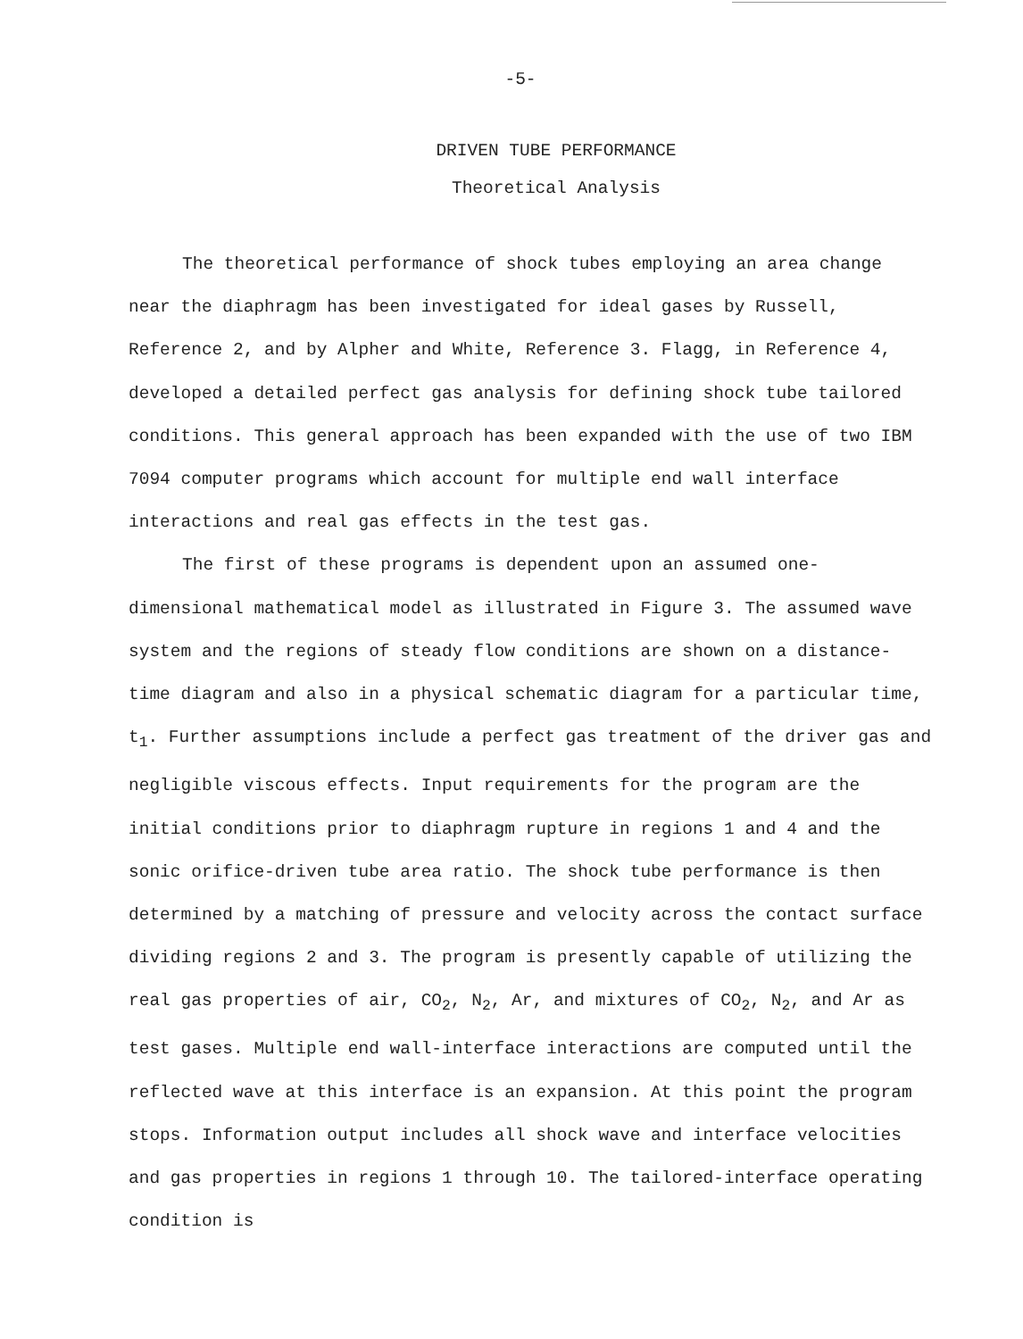-5-
DRIVEN TUBE PERFORMANCE
Theoretical Analysis
The theoretical performance of shock tubes employing an area change near the diaphragm has been investigated for ideal gases by Russell, Reference 2, and by Alpher and White, Reference 3. Flagg, in Reference 4, developed a detailed perfect gas analysis for defining shock tube tailored conditions. This general approach has been expanded with the use of two IBM 7094 computer programs which account for multiple end wall interface interactions and real gas effects in the test gas.
The first of these programs is dependent upon an assumed one-dimensional mathematical model as illustrated in Figure 3. The assumed wave system and the regions of steady flow conditions are shown on a distance-time diagram and also in a physical schematic diagram for a particular time, t<sub>1</sub>. Further assumptions include a perfect gas treatment of the driver gas and negligible viscous effects. Input requirements for the program are the initial conditions prior to diaphragm rupture in regions 1 and 4 and the sonic orifice-driven tube area ratio. The shock tube performance is then determined by a matching of pressure and velocity across the contact surface dividing regions 2 and 3. The program is presently capable of utilizing the real gas properties of air, CO<sub>2</sub>, N<sub>2</sub>, Ar, and mixtures of CO<sub>2</sub>, N<sub>2</sub>, and Ar as test gases. Multiple end wall-interface interactions are computed until the reflected wave at this interface is an expansion. At this point the program stops. Information output includes all shock wave and interface velocities and gas properties in regions 1 through 10. The tailored-interface operating condition is